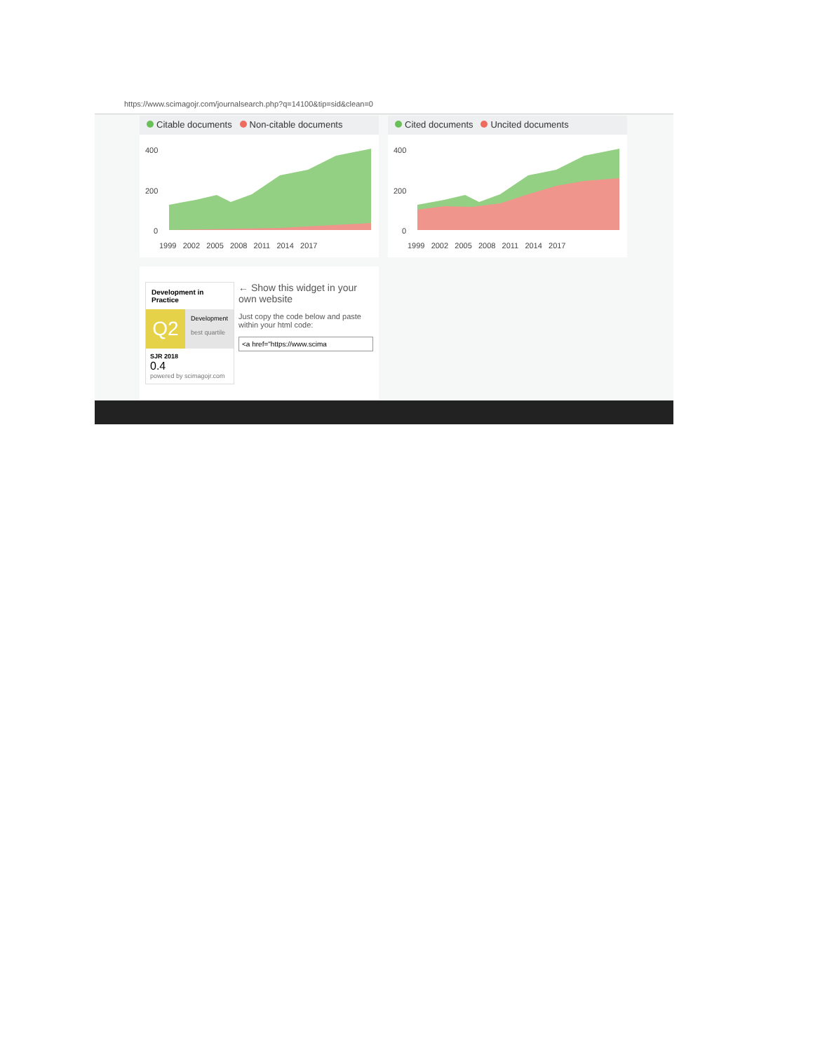https://www.scimagojr.com/journalsearch.php?q=14100&tip=sid&clean=0
Citable documents Non-citable documents
400
200
0
1999 2002 2005 2008 2011 2014 2017
Cited documents Uncited documents
400
200
0
1999 2002 2005 2008 2011 2014 2017
Development in Practice
Q2
Development
best quartile
SJR 2018
0.4
powered by scimagojr.com
← Show this widget in your own website
Just copy the code below and paste within your html code:
<a href="https://www.scima